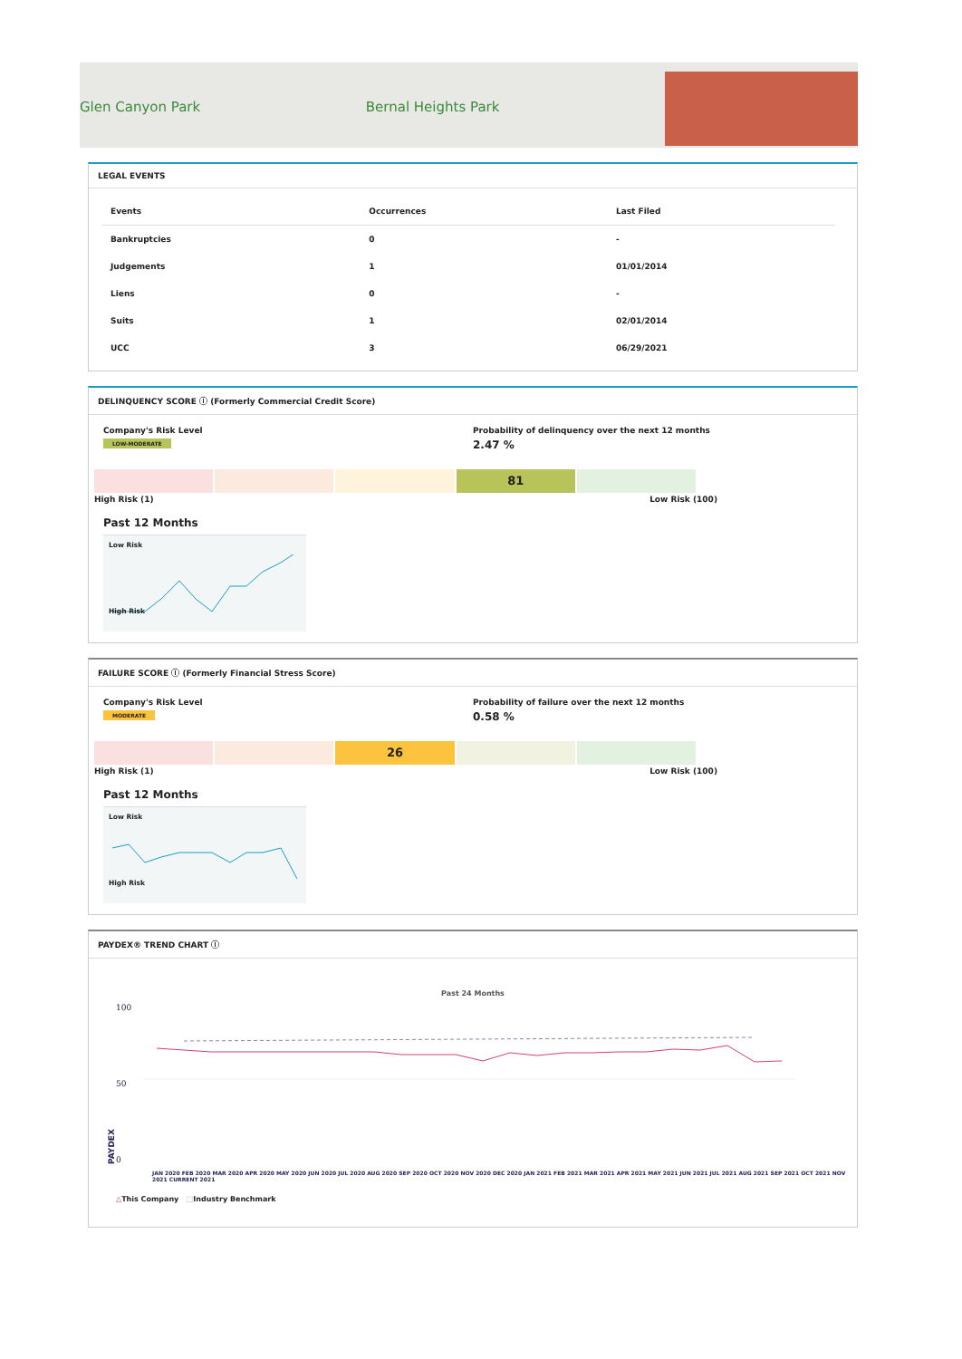Glen Canyon Park Bernal Heights Park
LEGAL EVENTS
| Events | Occurrences | Last Filed |
| --- | --- | --- |
| Bankruptcies | 0 | - |
| Judgements | 1 | 01/01/2014 |
| Liens | 0 | - |
| Suits | 1 | 02/01/2014 |
| UCC | 3 | 06/29/2021 |
DELINQUENCY SCORE ⓘ (Formerly Commercial Credit Score)
Company's Risk Level
LOW-MODERATE
Probability of delinquency over the next 12 months
2.47 %
81
High Risk (1) Low Risk (100)
Past 12 Months
Low Risk
High Risk
FAILURE SCORE ⓘ (Formerly Financial Stress Score)
Company's Risk Level
MODERATE
Probability of failure over the next 12 months
0.58 %
26
High Risk (1) Low Risk (100)
Past 12 Months
Low Risk
High Risk
PAYDEX® TREND CHART ⓘ
Past 24 Months
PAYDEX
100
50
0
JAN 2020 FEB 2020 MAR 2020 APR 2020 MAY 2020 JUN 2020 JUL 2020 AUG 2020 SEP 2020 OCT 2020 NOV 2020 DEC 2020 JAN 2021 FEB 2021 MAR 2021 APR 2021 MAY 2021 JUN 2021 JUL 2021 AUG 2021 SEP 2021 OCT 2021 NOV 2021 CURRENT 2021
△This Company ⬚Industry Benchmark